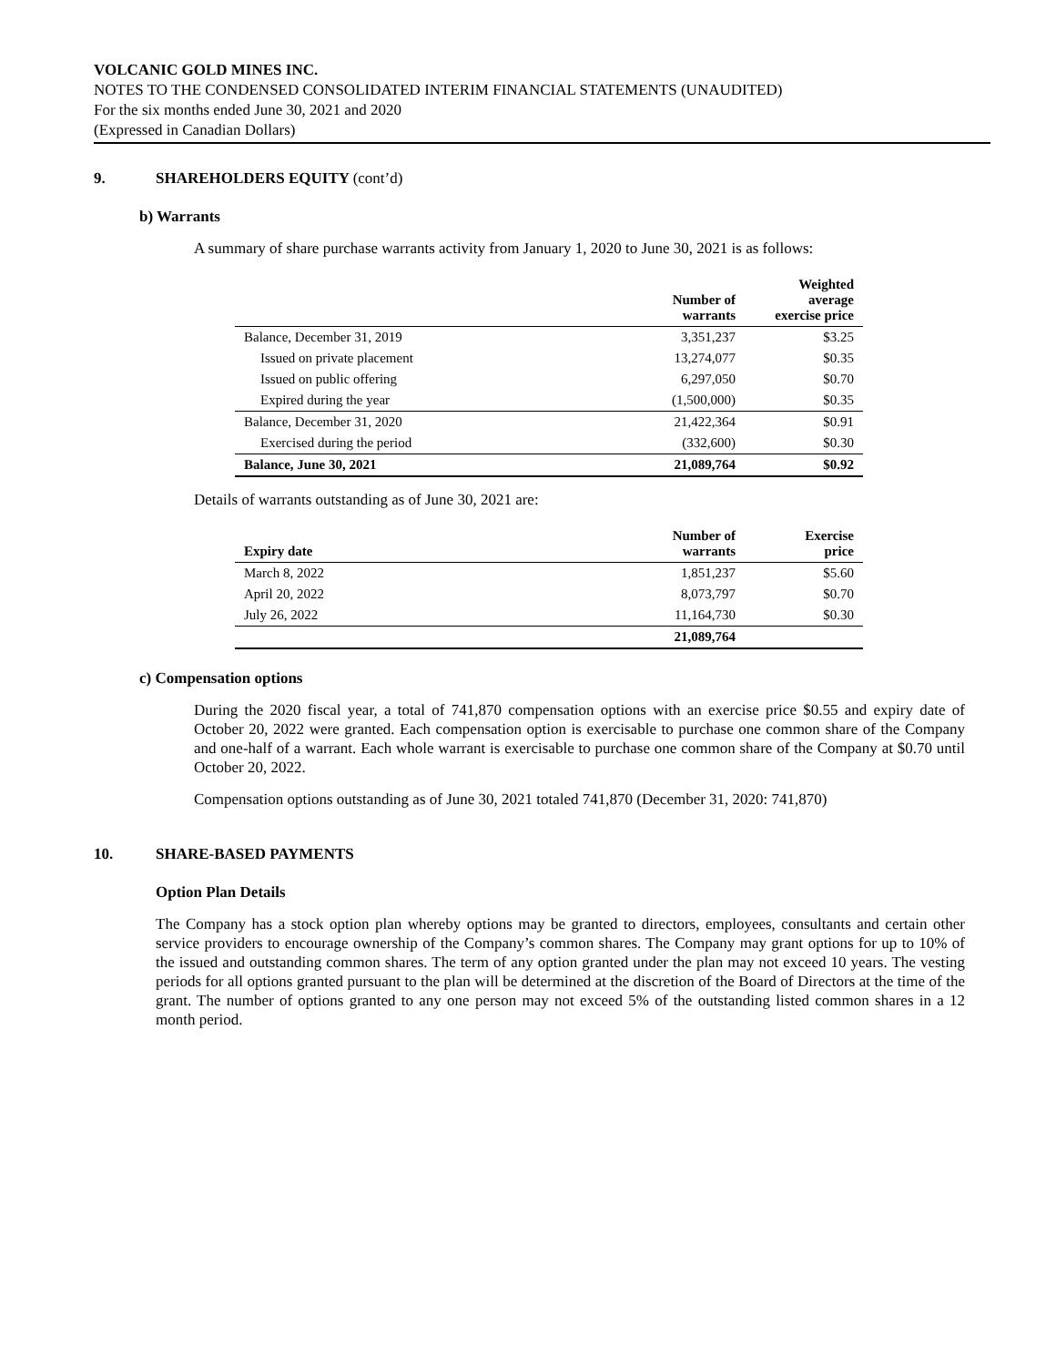VOLCANIC GOLD MINES INC.
NOTES TO THE CONDENSED CONSOLIDATED INTERIM FINANCIAL STATEMENTS (UNAUDITED)
For the six months ended June 30, 2021 and 2020
(Expressed in Canadian Dollars)
9. SHAREHOLDERS EQUITY (cont’d)
b) Warrants
A summary of share purchase warrants activity from January 1, 2020 to June 30, 2021 is as follows:
| | Number of warrants | Weighted average exercise price |
| --- | --- | --- |
| Balance, December 31, 2019 | 3,351,237 | $3.25 |
| Issued on private placement | 13,274,077 | $0.35 |
| Issued on public offering | 6,297,050 | $0.70 |
| Expired during the year | (1,500,000) | $0.35 |
| Balance, December 31, 2020 | 21,422,364 | $0.91 |
| Exercised during the period | (332,600) | $0.30 |
| Balance, June 30, 2021 | 21,089,764 | $0.92 |
Details of warrants outstanding as of June 30, 2021 are:
| Expiry date | Number of warrants | Exercise price |
| --- | --- | --- |
| March 8, 2022 | 1,851,237 | $5.60 |
| April 20, 2022 | 8,073,797 | $0.70 |
| July 26, 2022 | 11,164,730 | $0.30 |
| | 21,089,764 | |
c) Compensation options
During the 2020 fiscal year, a total of 741,870 compensation options with an exercise price $0.55 and expiry date of October 20, 2022 were granted. Each compensation option is exercisable to purchase one common share of the Company and one-half of a warrant. Each whole warrant is exercisable to purchase one common share of the Company at $0.70 until October 20, 2022.
Compensation options outstanding as of June 30, 2021 totaled 741,870 (December 31, 2020: 741,870)
10. SHARE-BASED PAYMENTS
Option Plan Details
The Company has a stock option plan whereby options may be granted to directors, employees, consultants and certain other service providers to encourage ownership of the Company’s common shares. The Company may grant options for up to 10% of the issued and outstanding common shares. The term of any option granted under the plan may not exceed 10 years. The vesting periods for all options granted pursuant to the plan will be determined at the discretion of the Board of Directors at the time of the grant. The number of options granted to any one person may not exceed 5% of the outstanding listed common shares in a 12 month period.